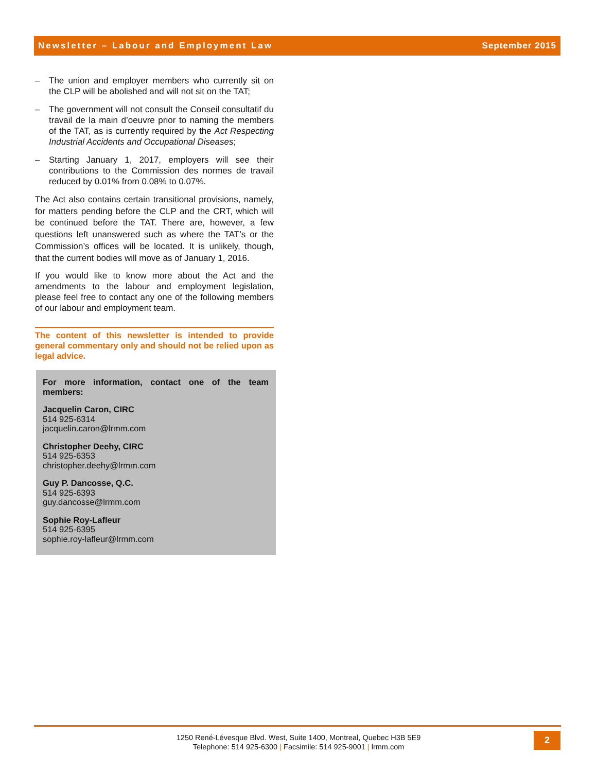Newsletter – Labour and Employment Law September 2015
– The union and employer members who currently sit on the CLP will be abolished and will not sit on the TAT;
– The government will not consult the Conseil consultatif du travail de la main d’oeuvre prior to naming the members of the TAT, as is currently required by the Act Respecting Industrial Accidents and Occupational Diseases;
– Starting January 1, 2017, employers will see their contributions to the Commission des normes de travail reduced by 0.01% from 0.08% to 0.07%.
The Act also contains certain transitional provisions, namely, for matters pending before the CLP and the CRT, which will be continued before the TAT. There are, however, a few questions left unanswered such as where the TAT’s or the Commission’s offices will be located. It is unlikely, though, that the current bodies will move as of January 1, 2016.
If you would like to know more about the Act and the amendments to the labour and employment legislation, please feel free to contact any one of the following members of our labour and employment team.
The content of this newsletter is intended to provide general commentary only and should not be relied upon as legal advice.
For more information, contact one of the team members:
Jacquelin Caron, CIRC
514 925-6314
jacquelin.caron@lrmm.com
Christopher Deehy, CIRC
514 925-6353
christopher.deehy@lrmm.com
Guy P. Dancosse, Q.C.
514 925-6393
guy.dancosse@lrmm.com
Sophie Roy-Lafleur
514 925-6395
sophie.roy-lafleur@lrmm.com
1250 René-Lévesque Blvd. West, Suite 1400, Montreal, Quebec H3B 5E9
Telephone: 514 925-6300 | Facsimile: 514 925-9001 | lrmm.com
2